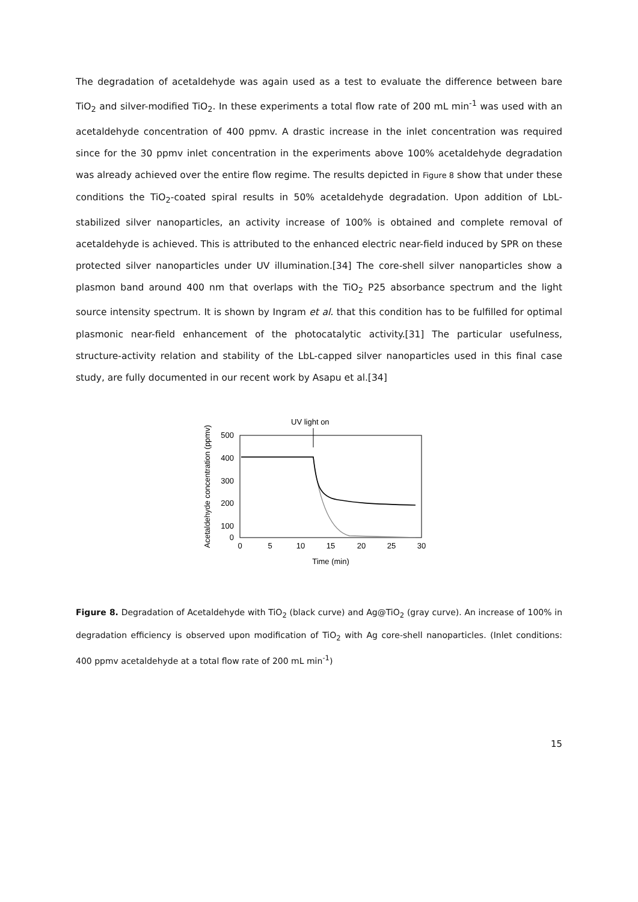The degradation of acetaldehyde was again used as a test to evaluate the difference between bare TiO<sub>2</sub> and silver-modified TiO<sub>2</sub>. In these experiments a total flow rate of 200 mL min<sup>-1</sup> was used with an acetaldehyde concentration of 400 ppmv. A drastic increase in the inlet concentration was required since for the 30 ppmv inlet concentration in the experiments above 100% acetaldehyde degradation was already achieved over the entire flow regime. The results depicted in Figure 8 show that under these conditions the TiO<sub>2</sub>-coated spiral results in 50% acetaldehyde degradation. Upon addition of LbL-stabilized silver nanoparticles, an activity increase of 100% is obtained and complete removal of acetaldehyde is achieved. This is attributed to the enhanced electric near-field induced by SPR on these protected silver nanoparticles under UV illumination.[34] The core-shell silver nanoparticles show a plasmon band around 400 nm that overlaps with the TiO<sub>2</sub> P25 absorbance spectrum and the light source intensity spectrum. It is shown by Ingram et al. that this condition has to be fulfilled for optimal plasmonic near-field enhancement of the photocatalytic activity.[31] The particular usefulness, structure-activity relation and stability of the LbL-capped silver nanoparticles used in this final case study, are fully documented in our recent work by Asapu et al.[34]
UV light on
500
400
300
200
100
0
0
5
10
15
20
25
30
Time (min)
Acetaldehyde concentration (ppmv)
Figure 8. Degradation of Acetaldehyde with TiO<sub>2</sub> (black curve) and Ag@TiO<sub>2</sub> (gray curve). An increase of 100% in degradation efficiency is observed upon modification of TiO<sub>2</sub> with Ag core-shell nanoparticles. (Inlet conditions: 400 ppmv acetaldehyde at a total flow rate of 200 mL min<sup>-1</sup>)
15